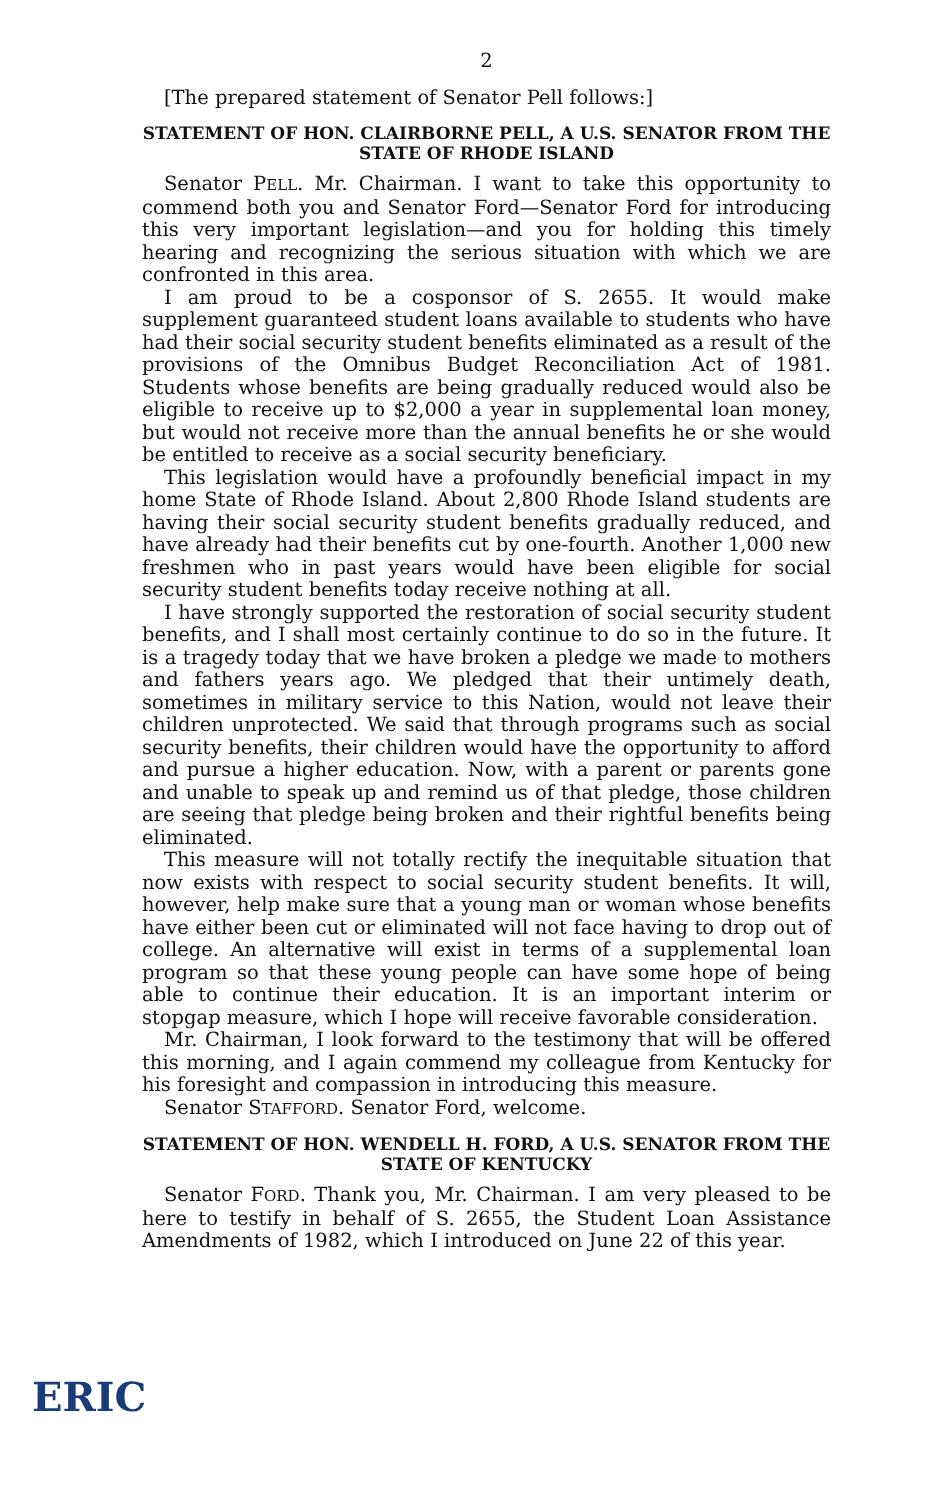2
[The prepared statement of Senator Pell follows:]
STATEMENT OF HON. CLAIRBORNE PELL, A U.S. SENATOR FROM THE STATE OF RHODE ISLAND
Senator PELL. Mr. Chairman. I want to take this opportunity to commend both you and Senator Ford—Senator Ford for introducing this very important legislation—and you for holding this timely hearing and recognizing the serious situation with which we are confronted in this area.
I am proud to be a cosponsor of S. 2655. It would make supplement guaranteed student loans available to students who have had their social security student benefits eliminated as a result of the provisions of the Omnibus Budget Reconciliation Act of 1981. Students whose benefits are being gradually reduced would also be eligible to receive up to $2,000 a year in supplemental loan money, but would not receive more than the annual benefits he or she would be entitled to receive as a social security beneficiary.
This legislation would have a profoundly beneficial impact in my home State of Rhode Island. About 2,800 Rhode Island students are having their social security student benefits gradually reduced, and have already had their benefits cut by one-fourth. Another 1,000 new freshmen who in past years would have been eligible for social security student benefits today receive nothing at all.
I have strongly supported the restoration of social security student benefits, and I shall most certainly continue to do so in the future. It is a tragedy today that we have broken a pledge we made to mothers and fathers years ago. We pledged that their untimely death, sometimes in military service to this Nation, would not leave their children unprotected. We said that through programs such as social security benefits, their children would have the opportunity to afford and pursue a higher education. Now, with a parent or parents gone and unable to speak up and remind us of that pledge, those children are seeing that pledge being broken and their rightful benefits being eliminated.
This measure will not totally rectify the inequitable situation that now exists with respect to social security student benefits. It will, however, help make sure that a young man or woman whose benefits have either been cut or eliminated will not face having to drop out of college. An alternative will exist in terms of a supplemental loan program so that these young people can have some hope of being able to continue their education. It is an important interim or stopgap measure, which I hope will receive favorable consideration.
Mr. Chairman, I look forward to the testimony that will be offered this morning, and I again commend my colleague from Kentucky for his foresight and compassion in introducing this measure.
Senator STAFFORD. Senator Ford, welcome.
STATEMENT OF HON. WENDELL H. FORD, A U.S. SENATOR FROM THE STATE OF KENTUCKY
Senator FORD. Thank you, Mr. Chairman. I am very pleased to be here to testify in behalf of S. 2655, the Student Loan Assistance Amendments of 1982, which I introduced on June 22 of this year.
ERIC